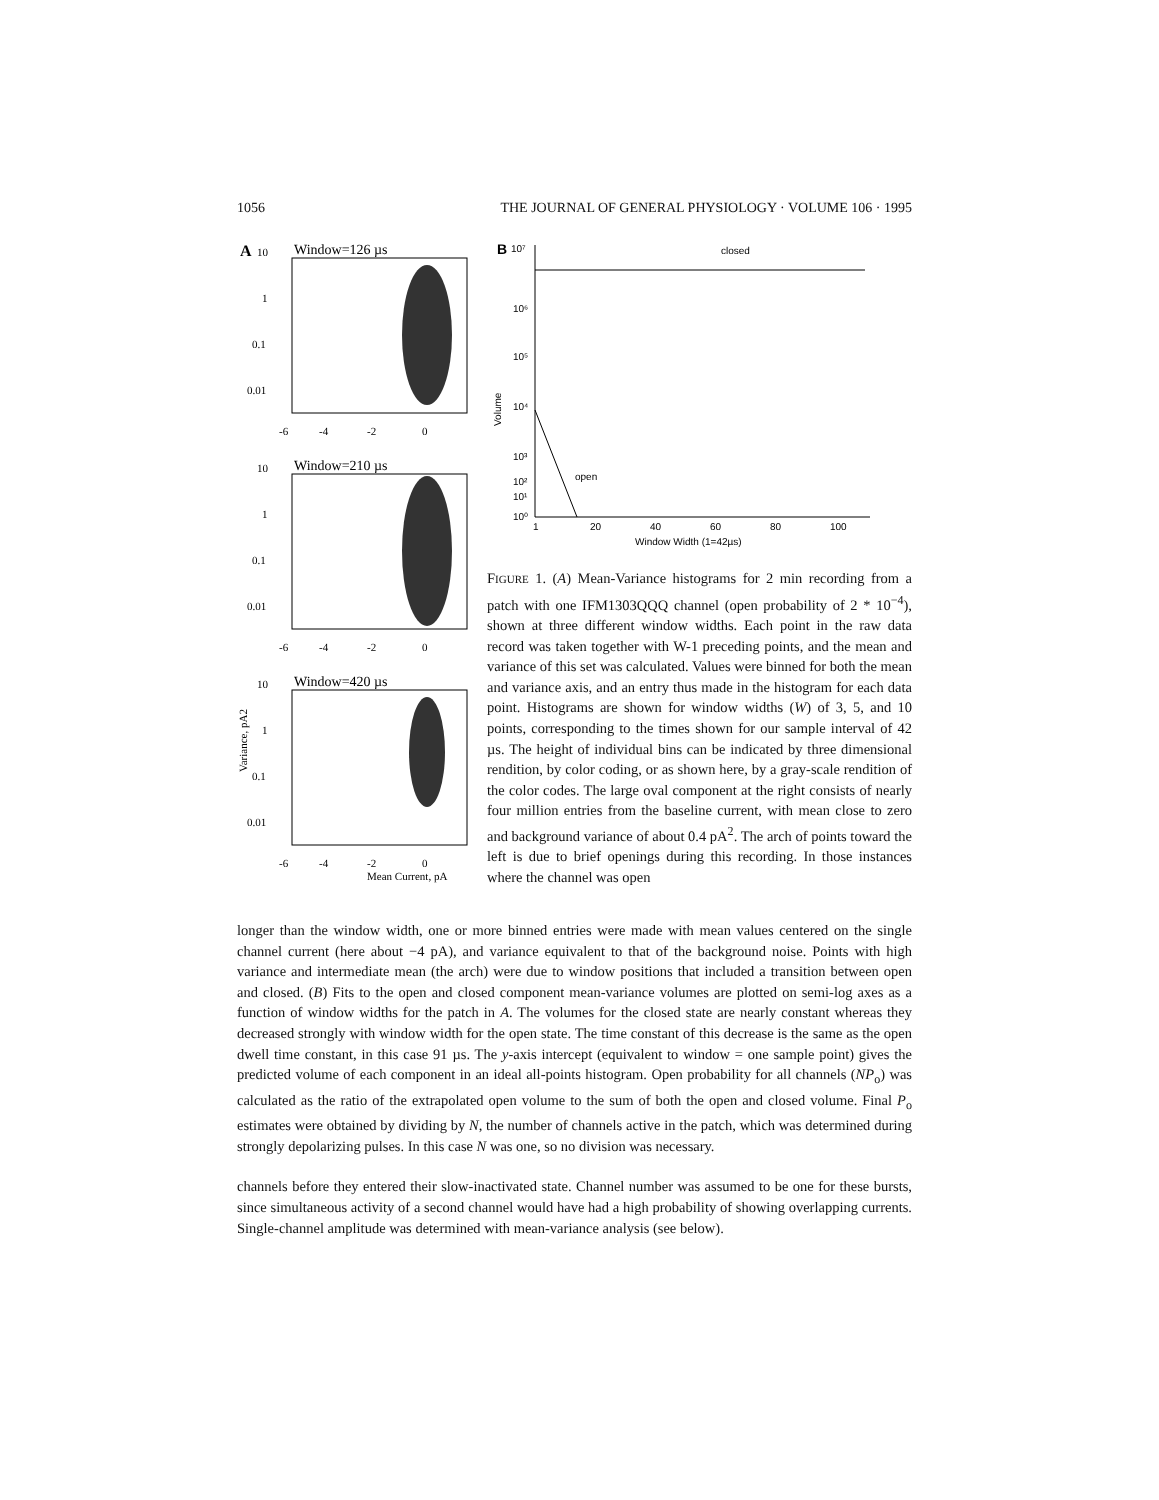1056 THE JOURNAL OF GENERAL PHYSIOLOGY · VOLUME 106 · 1995
A
10
Window=126 µs
1
0.1
0.01
-6
-4
-2
0
10
Window=210 µs
1
0.1
0.01
-6
-4
-2
0
10
Window=420 µs
Variance, pA2
1
0.1
0.01
-6
-4
-2
0
Mean Current, pA
B
10⁷
closed
10⁶
10⁵
10⁴
10³
Volume
10²
10¹
10⁰
open
1
20
40
60
80
100
Window Width (1=42µs)
FIGURE 1. (A) Mean-Variance histograms for 2 min recording from a patch with one IFM1303QQQ channel (open probability of 2 * 10<sup>−4</sup>), shown at three different window widths. Each point in the raw data record was taken together with W-1 preceding points, and the mean and variance of this set was calculated. Values were binned for both the mean and variance axis, and an entry thus made in the histogram for each data point. Histograms are shown for window widths (W) of 3, 5, and 10 points, corresponding to the times shown for our sample interval of 42 µs. The height of individual bins can be indicated by three dimensional rendition, by color coding, or as shown here, by a gray-scale rendition of the color codes. The large oval component at the right consists of nearly four million entries from the baseline current, with mean close to zero and background variance of about 0.4 pA<sup>2</sup>. The arch of points toward the left is due to brief openings during this recording. In those instances where the channel was open
longer than the window width, one or more binned entries were made with mean values centered on the single channel current (here about −4 pA), and variance equivalent to that of the background noise. Points with high variance and intermediate mean (the arch) were due to window positions that included a transition between open and closed. (B) Fits to the open and closed component mean-variance volumes are plotted on semi-log axes as a function of window widths for the patch in A. The volumes for the closed state are nearly constant whereas they decreased strongly with window width for the open state. The time constant of this decrease is the same as the open dwell time constant, in this case 91 µs. The y-axis intercept (equivalent to window = one sample point) gives the predicted volume of each component in an ideal all-points histogram. Open probability for all channels (NP<sub>o</sub>) was calculated as the ratio of the extrapolated open volume to the sum of both the open and closed volume. Final P<sub>o</sub> estimates were obtained by dividing by N, the number of channels active in the patch, which was determined during strongly depolarizing pulses. In this case N was one, so no division was necessary.
channels before they entered their slow-inactivated state. Channel number was assumed to be one for these bursts, since simultaneous activity of a second channel would have had a high probability of showing overlapping currents. Single-channel amplitude was determined with mean-variance analysis (see below).